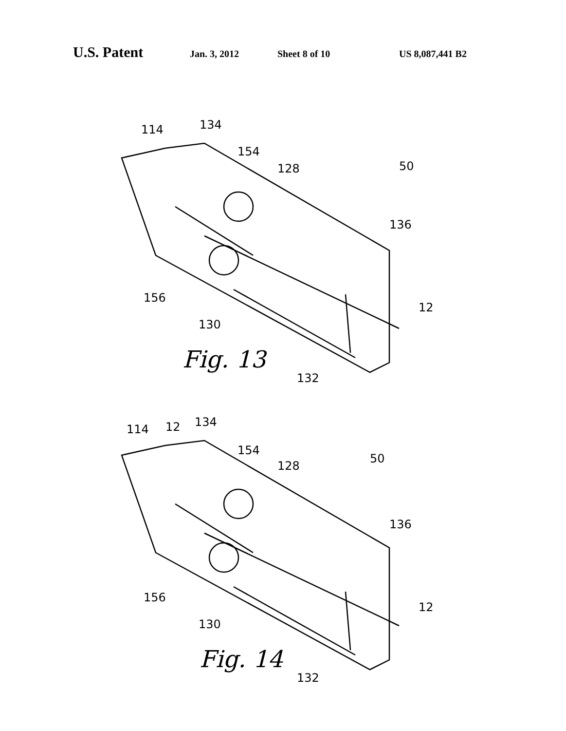U.S. Patent Jan. 3, 2012 Sheet 8 of 10 US 8,087,441 B2
114
134
154
128
50
136
156
130
12
132
114
12
134
154
128
50
136
156
130
12
132
Fig. 13
Fig. 14